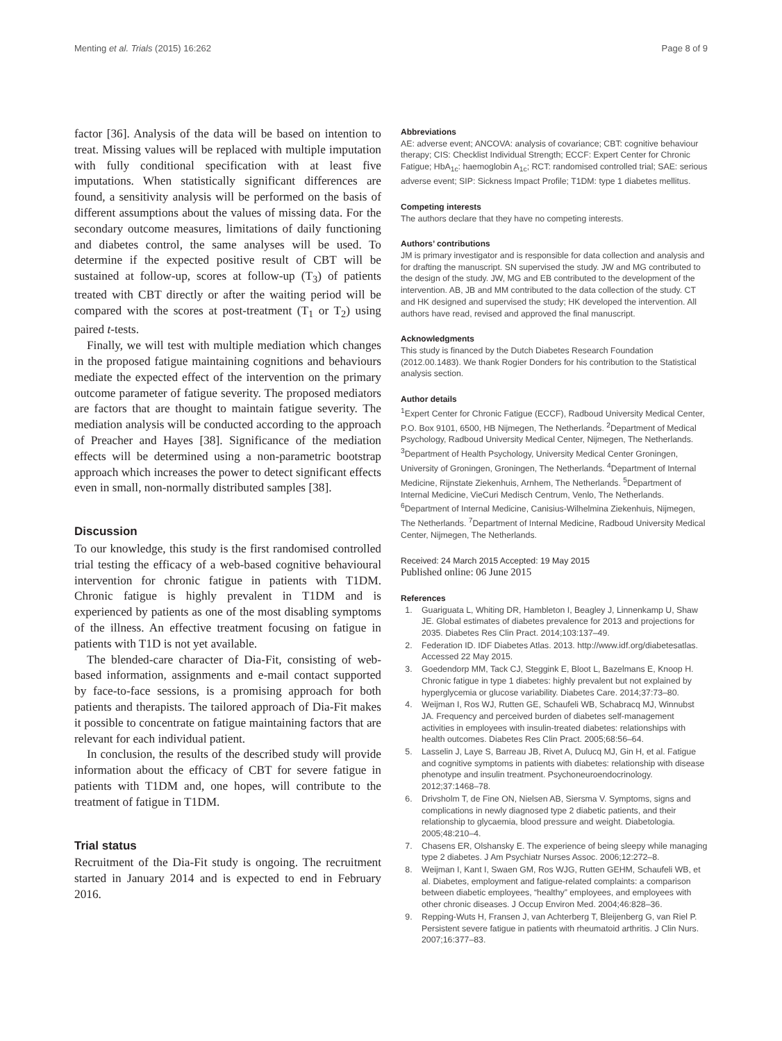Menting et al. Trials (2015) 16:262 Page 8 of 9
factor [36]. Analysis of the data will be based on intention to treat. Missing values will be replaced with multiple imputation with fully conditional specification with at least five imputations. When statistically significant differences are found, a sensitivity analysis will be performed on the basis of different assumptions about the values of missing data. For the secondary outcome measures, limitations of daily functioning and diabetes control, the same analyses will be used. To determine if the expected positive result of CBT will be sustained at follow-up, scores at follow-up (T<sub>3</sub>) of patients treated with CBT directly or after the waiting period will be compared with the scores at post-treatment (T<sub>1</sub> or T<sub>2</sub>) using paired t-tests.
Finally, we will test with multiple mediation which changes in the proposed fatigue maintaining cognitions and behaviours mediate the expected effect of the intervention on the primary outcome parameter of fatigue severity. The proposed mediators are factors that are thought to maintain fatigue severity. The mediation analysis will be conducted according to the approach of Preacher and Hayes [38]. Significance of the mediation effects will be determined using a non-parametric bootstrap approach which increases the power to detect significant effects even in small, non-normally distributed samples [38].
Discussion
To our knowledge, this study is the first randomised controlled trial testing the efficacy of a web-based cognitive behavioural intervention for chronic fatigue in patients with T1DM. Chronic fatigue is highly prevalent in T1DM and is experienced by patients as one of the most disabling symptoms of the illness. An effective treatment focusing on fatigue in patients with T1D is not yet available.
The blended-care character of Dia-Fit, consisting of web-based information, assignments and e-mail contact supported by face-to-face sessions, is a promising approach for both patients and therapists. The tailored approach of Dia-Fit makes it possible to concentrate on fatigue maintaining factors that are relevant for each individual patient.
In conclusion, the results of the described study will provide information about the efficacy of CBT for severe fatigue in patients with T1DM and, one hopes, will contribute to the treatment of fatigue in T1DM.
Trial status
Recruitment of the Dia-Fit study is ongoing. The recruitment started in January 2014 and is expected to end in February 2016.
Abbreviations
AE: adverse event; ANCOVA: analysis of covariance; CBT: cognitive behaviour therapy; CIS: Checklist Individual Strength; ECCF: Expert Center for Chronic Fatigue; HbA<sub>1c</sub>: haemoglobin A<sub>1c</sub>; RCT: randomised controlled trial; SAE: serious adverse event; SIP: Sickness Impact Profile; T1DM: type 1 diabetes mellitus.
Competing interests
The authors declare that they have no competing interests.
Authors’ contributions
JM is primary investigator and is responsible for data collection and analysis and for drafting the manuscript. SN supervised the study. JW and MG contributed to the design of the study. JW, MG and EB contributed to the development of the intervention. AB, JB and MM contributed to the data collection of the study. CT and HK designed and supervised the study; HK developed the intervention. All authors have read, revised and approved the final manuscript.
Acknowledgments
This study is financed by the Dutch Diabetes Research Foundation (2012.00.1483). We thank Rogier Donders for his contribution to the Statistical analysis section.
Author details
<sup>1</sup> Expert Center for Chronic Fatigue (ECCF), Radboud University Medical Center, P.O. Box 9101, 6500, HB Nijmegen, The Netherlands. <sup>2</sup>Department of Medical Psychology, Radboud University Medical Center, Nijmegen, The Netherlands. <sup>3</sup>Department of Health Psychology, University Medical Center Groningen, University of Groningen, Groningen, The Netherlands. <sup>4</sup>Department of Internal Medicine, Rijnstate Ziekenhuis, Arnhem, The Netherlands. <sup>5</sup>Department of Internal Medicine, VieCuri Medisch Centrum, Venlo, The Netherlands. <sup>6</sup>Department of Internal Medicine, Canisius-Wilhelmina Ziekenhuis, Nijmegen, The Netherlands. <sup>7</sup>Department of Internal Medicine, Radboud University Medical Center, Nijmegen, The Netherlands.
Received: 24 March 2015 Accepted: 19 May 2015
Published online: 06 June 2015
References
1. Guariguata L, Whiting DR, Hambleton I, Beagley J, Linnenkamp U, Shaw JE. Global estimates of diabetes prevalence for 2013 and projections for 2035. Diabetes Res Clin Pract. 2014;103:137–49.
2. Federation ID. IDF Diabetes Atlas. 2013. http://www.idf.org/diabetesatlas. Accessed 22 May 2015.
3. Goedendorp MM, Tack CJ, Steggink E, Bloot L, Bazelmans E, Knoop H. Chronic fatigue in type 1 diabetes: highly prevalent but not explained by hyperglycemia or glucose variability. Diabetes Care. 2014;37:73–80.
4. Weijman I, Ros WJ, Rutten GE, Schaufeli WB, Schabracq MJ, Winnubst JA. Frequency and perceived burden of diabetes self-management activities in employees with insulin-treated diabetes: relationships with health outcomes. Diabetes Res Clin Pract. 2005;68:56–64.
5. Lasselin J, Laye S, Barreau JB, Rivet A, Dulucq MJ, Gin H, et al. Fatigue and cognitive symptoms in patients with diabetes: relationship with disease phenotype and insulin treatment. Psychoneuroendocrinology. 2012;37:1468–78.
6. Drivsholm T, de Fine ON, Nielsen AB, Siersma V. Symptoms, signs and complications in newly diagnosed type 2 diabetic patients, and their relationship to glycaemia, blood pressure and weight. Diabetologia. 2005;48:210–4.
7. Chasens ER, Olshansky E. The experience of being sleepy while managing type 2 diabetes. J Am Psychiatr Nurses Assoc. 2006;12:272–8.
8. Weijman I, Kant I, Swaen GM, Ros WJG, Rutten GEHM, Schaufeli WB, et al. Diabetes, employment and fatigue-related complaints: a comparison between diabetic employees, “healthy” employees, and employees with other chronic diseases. J Occup Environ Med. 2004;46:828–36.
9. Repping-Wuts H, Fransen J, van Achterberg T, Bleijenberg G, van Riel P. Persistent severe fatigue in patients with rheumatoid arthritis. J Clin Nurs. 2007;16:377–83.